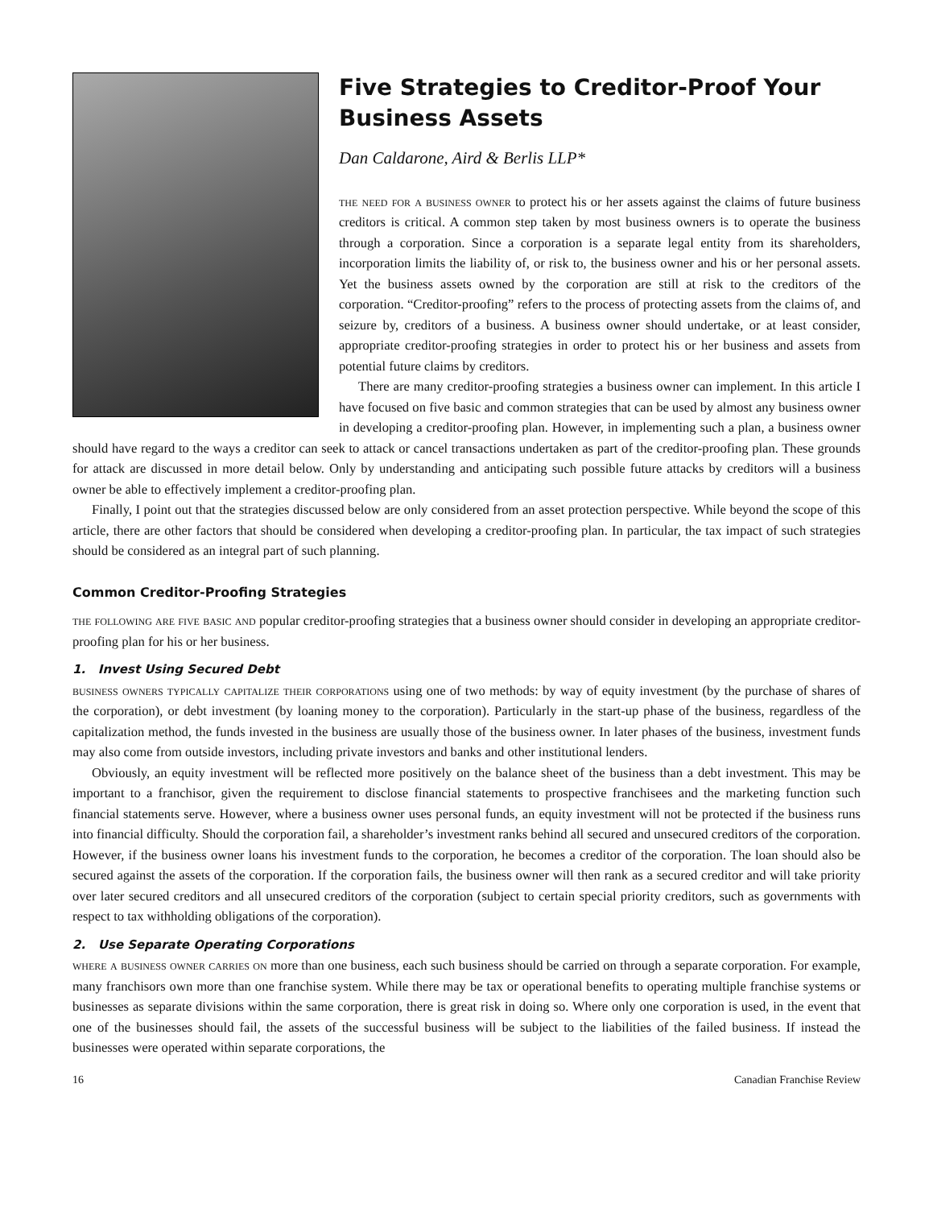Five Strategies to Creditor-Proof Your Business Assets
Dan Caldarone, Aird & Berlis LLP*
the need for a business owner to protect his or her assets against the claims of future business creditors is critical. A common step taken by most business owners is to operate the business through a corporation. Since a corporation is a separate legal entity from its shareholders, incorporation limits the liability of, or risk to, the business owner and his or her personal assets. Yet the business assets owned by the corporation are still at risk to the creditors of the corporation. “Creditor-proofing” refers to the process of protecting assets from the claims of, and seizure by, creditors of a business. A business owner should undertake, or at least consider, appropriate creditor-proofing strategies in order to protect his or her business and assets from potential future claims by creditors.
There are many creditor-proofing strategies a business owner can implement. In this article I have focused on five basic and common strategies that can be used by almost any business owner in developing a creditor-proofing plan. However, in implementing such a plan, a business owner should have regard to the ways a creditor can seek to attack or cancel transactions undertaken as part of the creditor-proofing plan. These grounds for attack are discussed in more detail below. Only by understanding and anticipating such possible future attacks by creditors will a business owner be able to effectively implement a creditor-proofing plan.
Finally, I point out that the strategies discussed below are only considered from an asset protection perspective. While beyond the scope of this article, there are other factors that should be considered when developing a creditor-proofing plan. In particular, the tax impact of such strategies should be considered as an integral part of such planning.
Common Creditor-Proofing Strategies
the following are five basic and popular creditor-proofing strategies that a business owner should consider in developing an appropriate creditor-proofing plan for his or her business.
1. Invest Using Secured Debt
business owners typically capitalize their corporations using one of two methods: by way of equity investment (by the purchase of shares of the corporation), or debt investment (by loaning money to the corporation). Particularly in the start-up phase of the business, regardless of the capitalization method, the funds invested in the business are usually those of the business owner. In later phases of the business, investment funds may also come from outside investors, including private investors and banks and other institutional lenders.
Obviously, an equity investment will be reflected more positively on the balance sheet of the business than a debt investment. This may be important to a franchisor, given the requirement to disclose financial statements to prospective franchisees and the marketing function such financial statements serve. However, where a business owner uses personal funds, an equity investment will not be protected if the business runs into financial difficulty. Should the corporation fail, a shareholder’s investment ranks behind all secured and unsecured creditors of the corporation. However, if the business owner loans his investment funds to the corporation, he becomes a creditor of the corporation. The loan should also be secured against the assets of the corporation. If the corporation fails, the business owner will then rank as a secured creditor and will take priority over later secured creditors and all unsecured creditors of the corporation (subject to certain special priority creditors, such as governments with respect to tax withholding obligations of the corporation).
2. Use Separate Operating Corporations
where a business owner carries on more than one business, each such business should be carried on through a separate corporation. For example, many franchisors own more than one franchise system. While there may be tax or operational benefits to operating multiple franchise systems or businesses as separate divisions within the same corporation, there is great risk in doing so. Where only one corporation is used, in the event that one of the businesses should fail, the assets of the successful business will be subject to the liabilities of the failed business. If instead the businesses were operated within separate corporations, the
16 Canadian Franchise Review